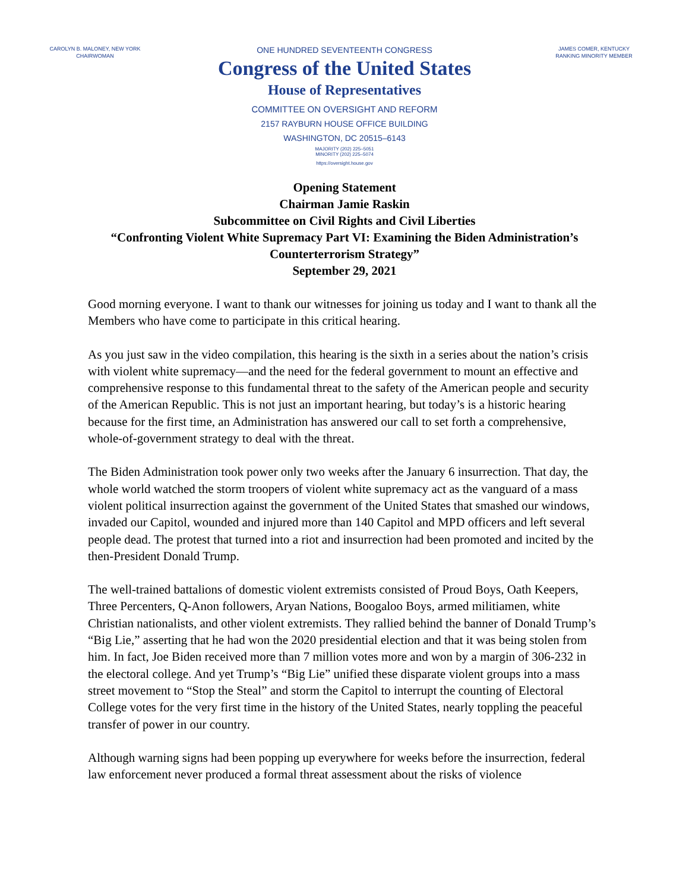CAROLYN B. MALONEY, NEW YORK
CHAIRWOMAN
ONE HUNDRED SEVENTEENTH CONGRESS
Congress of the United States
House of Representatives
COMMITTEE ON OVERSIGHT AND REFORM
2157 RAYBURN HOUSE OFFICE BUILDING
WASHINGTON, DC 20515–6143
MAJORITY (202) 225–5051
MINORITY (202) 225–5074
https://oversight.house.gov
JAMES COMER, KENTUCKY
RANKING MINORITY MEMBER
Opening Statement
Chairman Jamie Raskin
Subcommittee on Civil Rights and Civil Liberties
“Confronting Violent White Supremacy Part VI: Examining the Biden Administration’s
Counterterrorism Strategy”
September 29, 2021
Good morning everyone. I want to thank our witnesses for joining us today and I want to thank all the Members who have come to participate in this critical hearing.
As you just saw in the video compilation, this hearing is the sixth in a series about the nation’s crisis with violent white supremacy—and the need for the federal government to mount an effective and comprehensive response to this fundamental threat to the safety of the American people and security of the American Republic. This is not just an important hearing, but today’s is a historic hearing because for the first time, an Administration has answered our call to set forth a comprehensive, whole-of-government strategy to deal with the threat.
The Biden Administration took power only two weeks after the January 6 insurrection. That day, the whole world watched the storm troopers of violent white supremacy act as the vanguard of a mass violent political insurrection against the government of the United States that smashed our windows, invaded our Capitol, wounded and injured more than 140 Capitol and MPD officers and left several people dead. The protest that turned into a riot and insurrection had been promoted and incited by the then-President Donald Trump.
The well-trained battalions of domestic violent extremists consisted of Proud Boys, Oath Keepers, Three Percenters, Q-Anon followers, Aryan Nations, Boogaloo Boys, armed militiamen, white Christian nationalists, and other violent extremists. They rallied behind the banner of Donald Trump’s “Big Lie,” asserting that he had won the 2020 presidential election and that it was being stolen from him. In fact, Joe Biden received more than 7 million votes more and won by a margin of 306-232 in the electoral college. And yet Trump’s “Big Lie” unified these disparate violent groups into a mass street movement to “Stop the Steal” and storm the Capitol to interrupt the counting of Electoral College votes for the very first time in the history of the United States, nearly toppling the peaceful transfer of power in our country.
Although warning signs had been popping up everywhere for weeks before the insurrection, federal law enforcement never produced a formal threat assessment about the risks of violence